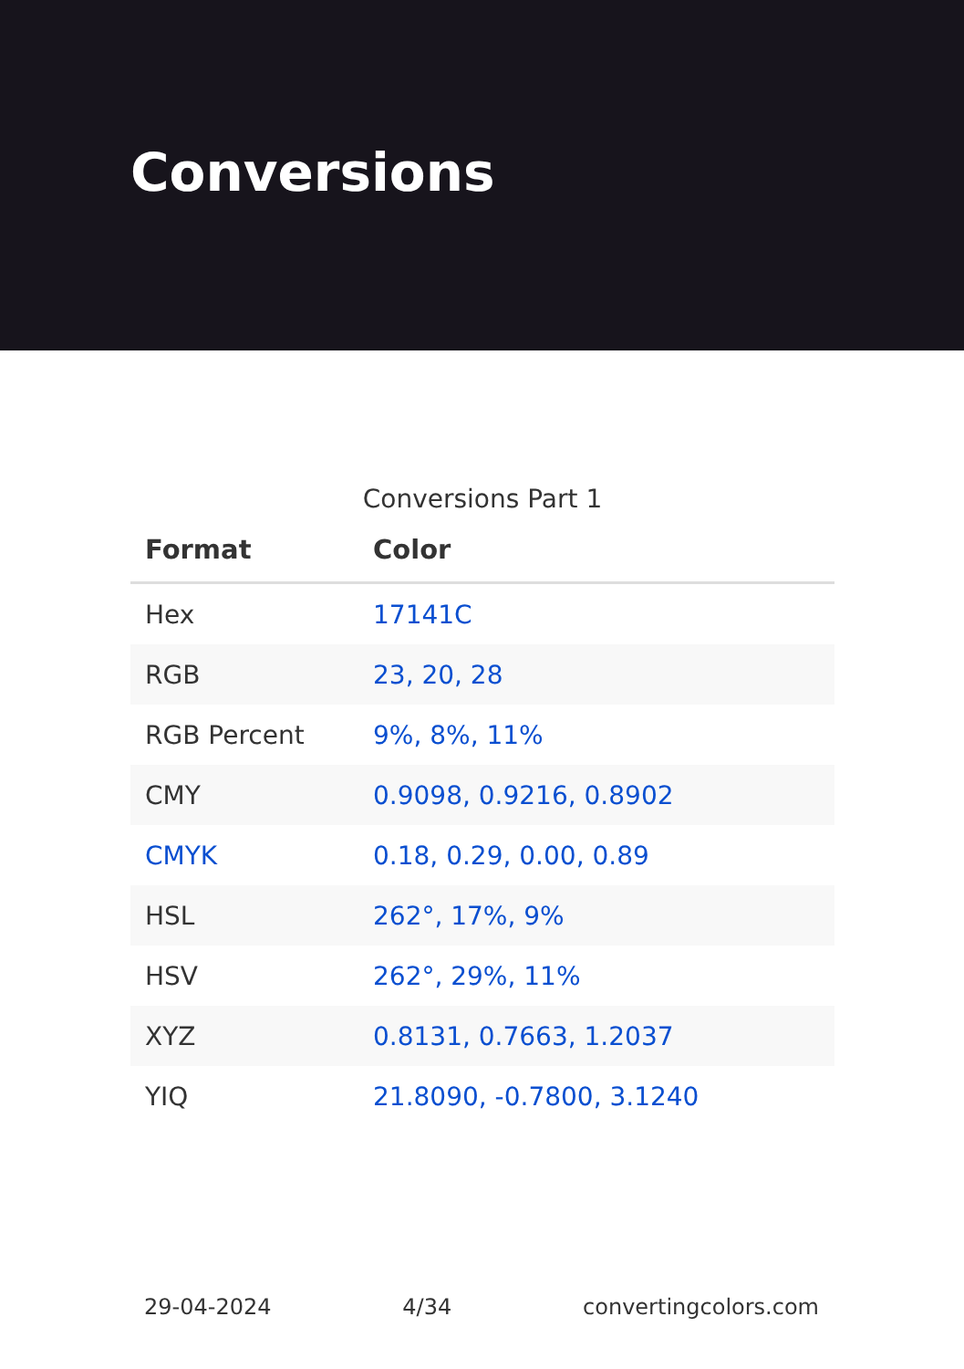Conversions
Conversions Part 1
| Format | Color |
| --- | --- |
| Hex | 17141C |
| RGB | 23, 20, 28 |
| RGB Percent | 9%, 8%, 11% |
| CMY | 0.9098, 0.9216, 0.8902 |
| CMYK | 0.18, 0.29, 0.00, 0.89 |
| HSL | 262°, 17%, 9% |
| HSV | 262°, 29%, 11% |
| XYZ | 0.8131, 0.7663, 1.2037 |
| YIQ | 21.8090, -0.7800, 3.1240 |
29-04-2024 4/34 convertingcolors.com